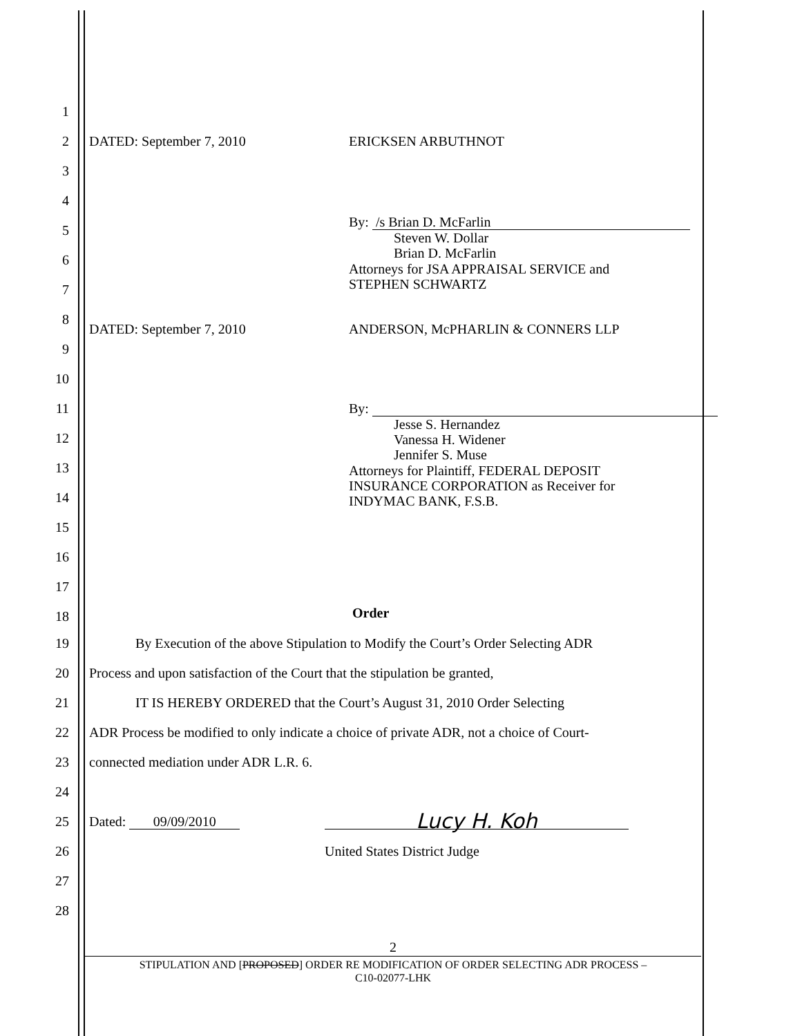1
2 DATED: September 7, 2010 ERICKSEN ARBUTHNOT
3
4
By: /s Brian D. McFarlin
5
Steven W. Dollar
Brian D. McFarlin
6
Attorneys for JSA APPRAISAL SERVICE and
STEPHEN SCHWARTZ
7
8
DATED: September 7, 2010 ANDERSON, McPHARLIN & CONNERS LLP
9
10
11 By:
Jesse S. Hernandez
Vanessa H. Widener
Jennifer S. Muse
12
13
Attorneys for Plaintiff, FEDERAL DEPOSIT
INSURANCE CORPORATION as Receiver for
INDYMAC BANK, F.S.B.
14
15
16
17
Order 18
19 By Execution of the above Stipulation to Modify the Court’s Order Selecting ADR
20 Process and upon satisfaction of the Court that the stipulation be granted,
21 IT IS HEREBY ORDERED that the Court’s August 31, 2010 Order Selecting
22 ADR Process be modified to only indicate a choice of private ADR, not a choice of Court-
23 connected mediation under ADR L.R. 6.
24
25 Dated: 09/09/2010 Lucy H. Koh
26 United States District Judge
27
28
2
STIPULATION AND [PROPOSED] ORDER RE MODIFICATION OF ORDER SELECTING ADR PROCESS –
C10-02077-LHK